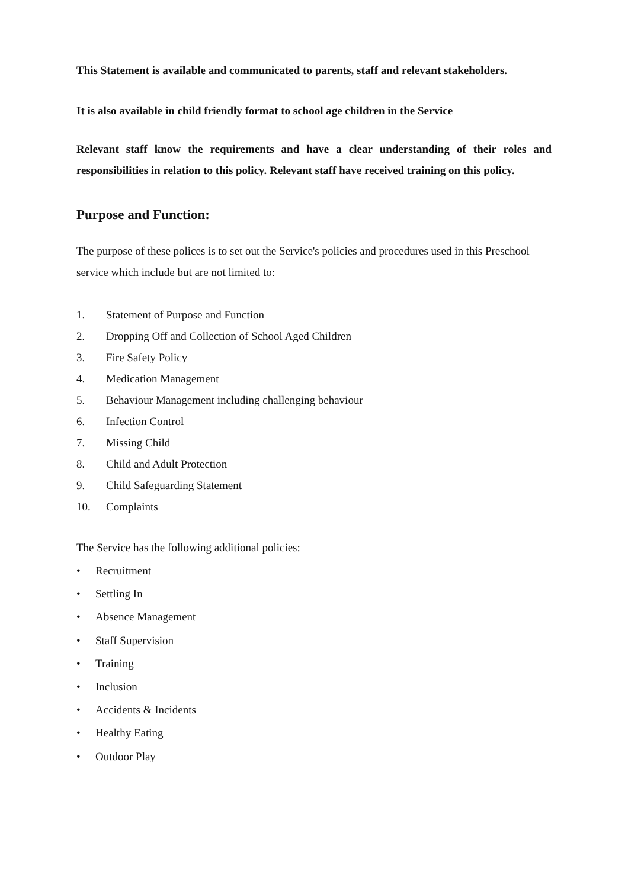This Statement is available and communicated to parents, staff and relevant stakeholders.
It is also available in child friendly format to school age children in the Service
Relevant staff know the requirements and have a clear understanding of their roles and responsibilities in relation to this policy. Relevant staff have received training on this policy.
Purpose and Function:
The purpose of these polices is to set out the Service's policies and procedures used in this Preschool service which include but are not limited to:
1. Statement of Purpose and Function
2. Dropping Off and Collection of School Aged Children
3. Fire Safety Policy
4. Medication Management
5. Behaviour Management including challenging behaviour
6. Infection Control
7. Missing Child
8. Child and Adult Protection
9. Child Safeguarding Statement
10. Complaints
The Service has the following additional policies:
• Recruitment
• Settling In
• Absence Management
• Staff Supervision
• Training
• Inclusion
• Accidents & Incidents
• Healthy Eating
• Outdoor Play